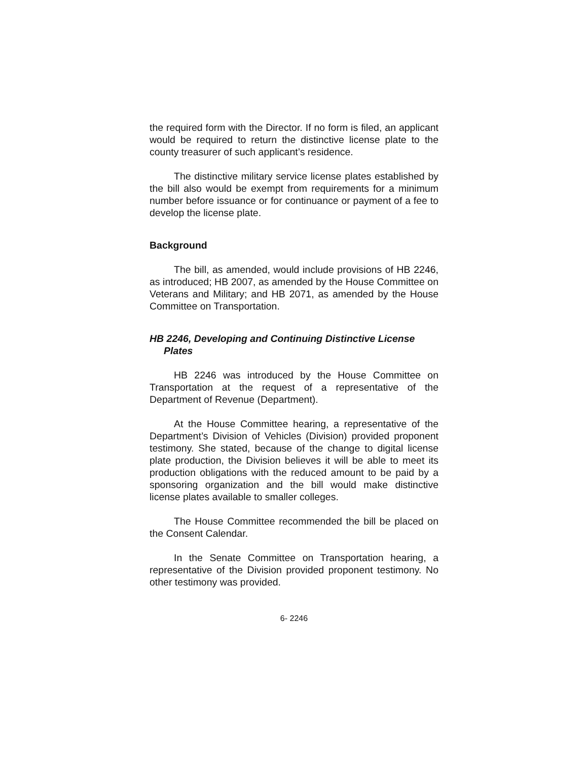the required form with the Director. If no form is filed, an applicant would be required to return the distinctive license plate to the county treasurer of such applicant’s residence.
The distinctive military service license plates established by the bill also would be exempt from requirements for a minimum number before issuance or for continuance or payment of a fee to develop the license plate.
Background
The bill, as amended, would include provisions of HB 2246, as introduced; HB 2007, as amended by the House Committee on Veterans and Military; and HB 2071, as amended by the House Committee on Transportation.
HB 2246, Developing and Continuing Distinctive License Plates
HB 2246 was introduced by the House Committee on Transportation at the request of a representative of the Department of Revenue (Department).
At the House Committee hearing, a representative of the Department’s Division of Vehicles (Division) provided proponent testimony. She stated, because of the change to digital license plate production, the Division believes it will be able to meet its production obligations with the reduced amount to be paid by a sponsoring organization and the bill would make distinctive license plates available to smaller colleges.
The House Committee recommended the bill be placed on the Consent Calendar.
In the Senate Committee on Transportation hearing, a representative of the Division provided proponent testimony. No other testimony was provided.
6- 2246